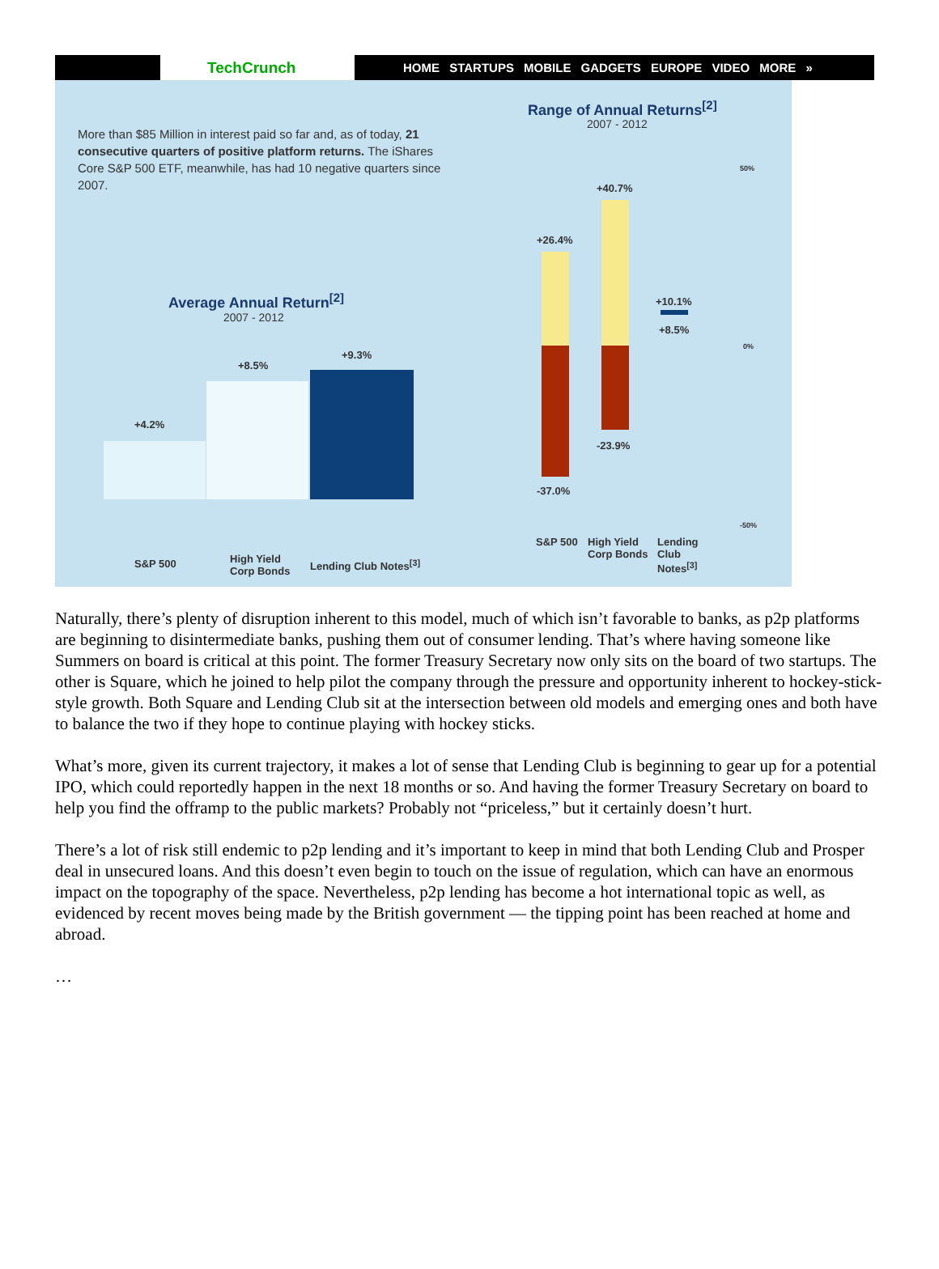TechCrunch HOME STARTUPS MOBILE GADGETS EUROPE VIDEO MORE »
More than $85 Million in interest paid so far and, as of today, 21 consecutive quarters of positive platform returns. The iShares Core S&P 500 ETF, meanwhile, has had 10 negative quarters since 2007.
Average Annual Return<sup>[2]</sup>
2007 - 2012
+4.2%
+8.5%
+9.3%
S&P 500
High Yield
Corp Bonds
Lending Club Notes<sup>[3]</sup>
Range of Annual Returns<sup>[2]</sup>
2007 - 2012
+26.4%
+40.7%
+10.1%
+8.5%
-23.9%
-37.0%
50%
0%
-50%
S&P 500
High Yield
Corp Bonds
Lending
Club
Notes<sup>[3]</sup>
Naturally, there’s plenty of disruption inherent to this model, much of which isn’t favorable to banks, as p2p platforms are beginning to disintermediate banks, pushing them out of consumer lending. That’s where having someone like Summers on board is critical at this point. The former Treasury Secretary now only sits on the board of two startups. The other is Square, which he joined to help pilot the company through the pressure and opportunity inherent to hockey-stick-style growth. Both Square and Lending Club sit at the intersection between old models and emerging ones and both have to balance the two if they hope to continue playing with hockey sticks.
What’s more, given its current trajectory, it makes a lot of sense that Lending Club is beginning to gear up for a potential IPO, which could reportedly happen in the next 18 months or so. And having the former Treasury Secretary on board to help you find the offramp to the public markets? Probably not “priceless,” but it certainly doesn’t hurt.
There’s a lot of risk still endemic to p2p lending and it’s important to keep in mind that both Lending Club and Prosper deal in unsecured loans. And this doesn’t even begin to touch on the issue of regulation, which can have an enormous impact on the topography of the space. Nevertheless, p2p lending has become a hot international topic as well, as evidenced by recent moves being made by the British government — the tipping point has been reached at home and abroad.
…